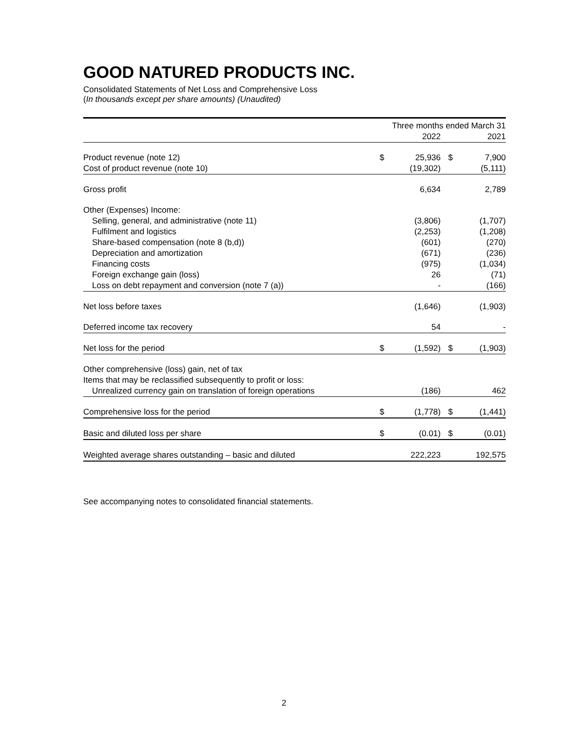GOOD NATURED PRODUCTS INC.
Consolidated Statements of Net Loss and Comprehensive Loss
(In thousands except per share amounts) (Unaudited)
| | Three months ended March 31 | | | |
| | | 2022 | | 2021 |
| Product revenue (note 12) | $ | 25,936 | $ | 7,900 |
| Cost of product revenue (note 10) | | (19,302) | | (5,111) |
| Gross profit | | 6,634 | | 2,789 |
| Other (Expenses) Income: | | | | |
| Selling, general, and administrative (note 11) | | (3,806) | | (1,707) |
| Fulfilment and logistics | | (2,253) | | (1,208) |
| Share-based compensation (note 8 (b,d)) | | (601) | | (270) |
| Depreciation and amortization | | (671) | | (236) |
| Financing costs | | (975) | | (1,034) |
| Foreign exchange gain (loss) | | 26 | | (71) |
| Loss on debt repayment and conversion (note 7 (a)) | | - | | (166) |
| Net loss before taxes | | (1,646) | | (1,903) |
| Deferred income tax recovery | | 54 | | - |
| Net loss for the period | $ | (1,592) | $ | (1,903) |
| Other comprehensive (loss) gain, net of tax | | | | |
| Items that may be reclassified subsequently to profit or loss: | | | | |
| Unrealized currency gain on translation of foreign operations | | (186) | | 462 |
| Comprehensive loss for the period | $ | (1,778) | $ | (1,441) |
| Basic and diluted loss per share | $ | (0.01) | $ | (0.01) |
| Weighted average shares outstanding – basic and diluted | | 222,223 | | 192,575 |
See accompanying notes to consolidated financial statements.
2